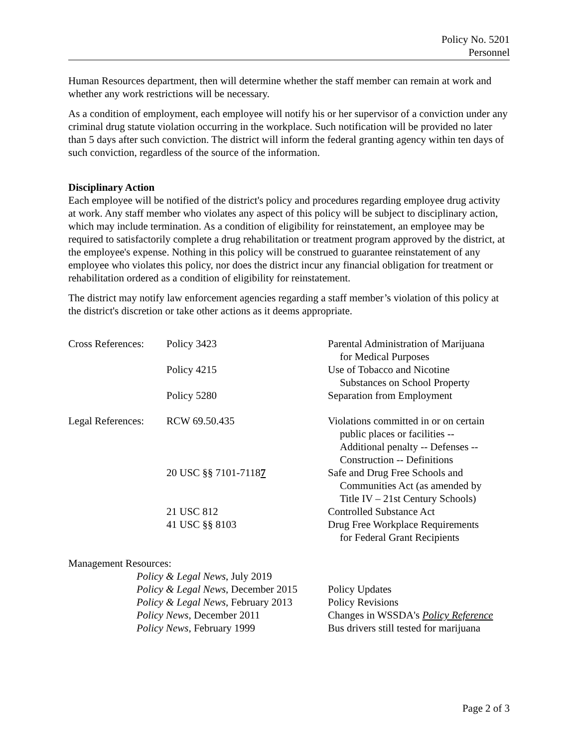Policy No. 5201
Personnel
Human Resources department, then will determine whether the staff member can remain at work and whether any work restrictions will be necessary.
As a condition of employment, each employee will notify his or her supervisor of a conviction under any criminal drug statute violation occurring in the workplace. Such notification will be provided no later than 5 days after such conviction. The district will inform the federal granting agency within ten days of such conviction, regardless of the source of the information.
Disciplinary Action
Each employee will be notified of the district's policy and procedures regarding employee drug activity at work. Any staff member who violates any aspect of this policy will be subject to disciplinary action, which may include termination. As a condition of eligibility for reinstatement, an employee may be required to satisfactorily complete a drug rehabilitation or treatment program approved by the district, at the employee's expense. Nothing in this policy will be construed to guarantee reinstatement of any employee who violates this policy, nor does the district incur any financial obligation for treatment or rehabilitation ordered as a condition of eligibility for reinstatement.
The district may notify law enforcement agencies regarding a staff member’s violation of this policy at the district's discretion or take other actions as it deems appropriate.
| Cross References: | Policy 3423 | Parental Administration of Marijuana for Medical Purposes |
| | Policy 4215 | Use of Tobacco and Nicotine Substances on School Property |
| | Policy 5280 | Separation from Employment |
| Legal References: | RCW 69.50.435 | Violations committed in or on certain public places or facilities -- Additional penalty -- Defenses -- Construction -- Definitions |
| | 20 USC §§ 7101-7118 7 | Safe and Drug Free Schools and Communities Act (as amended by Title IV – 21st Century Schools) |
| | 21 USC 812 | Controlled Substance Act |
| | 41 USC §§ 8103 | Drug Free Workplace Requirements for Federal Grant Recipients |
Management Resources:
| Policy & Legal News , July 2019 | |
| Policy & Legal News , December 2015 | Policy Updates |
| Policy & Legal News , February 2013 | Policy Revisions |
| Policy News , December 2011 | Changes in WSSDA's Policy Reference |
| Policy News , February 1999 | Bus drivers still tested for marijuana |
Page 2 of 3